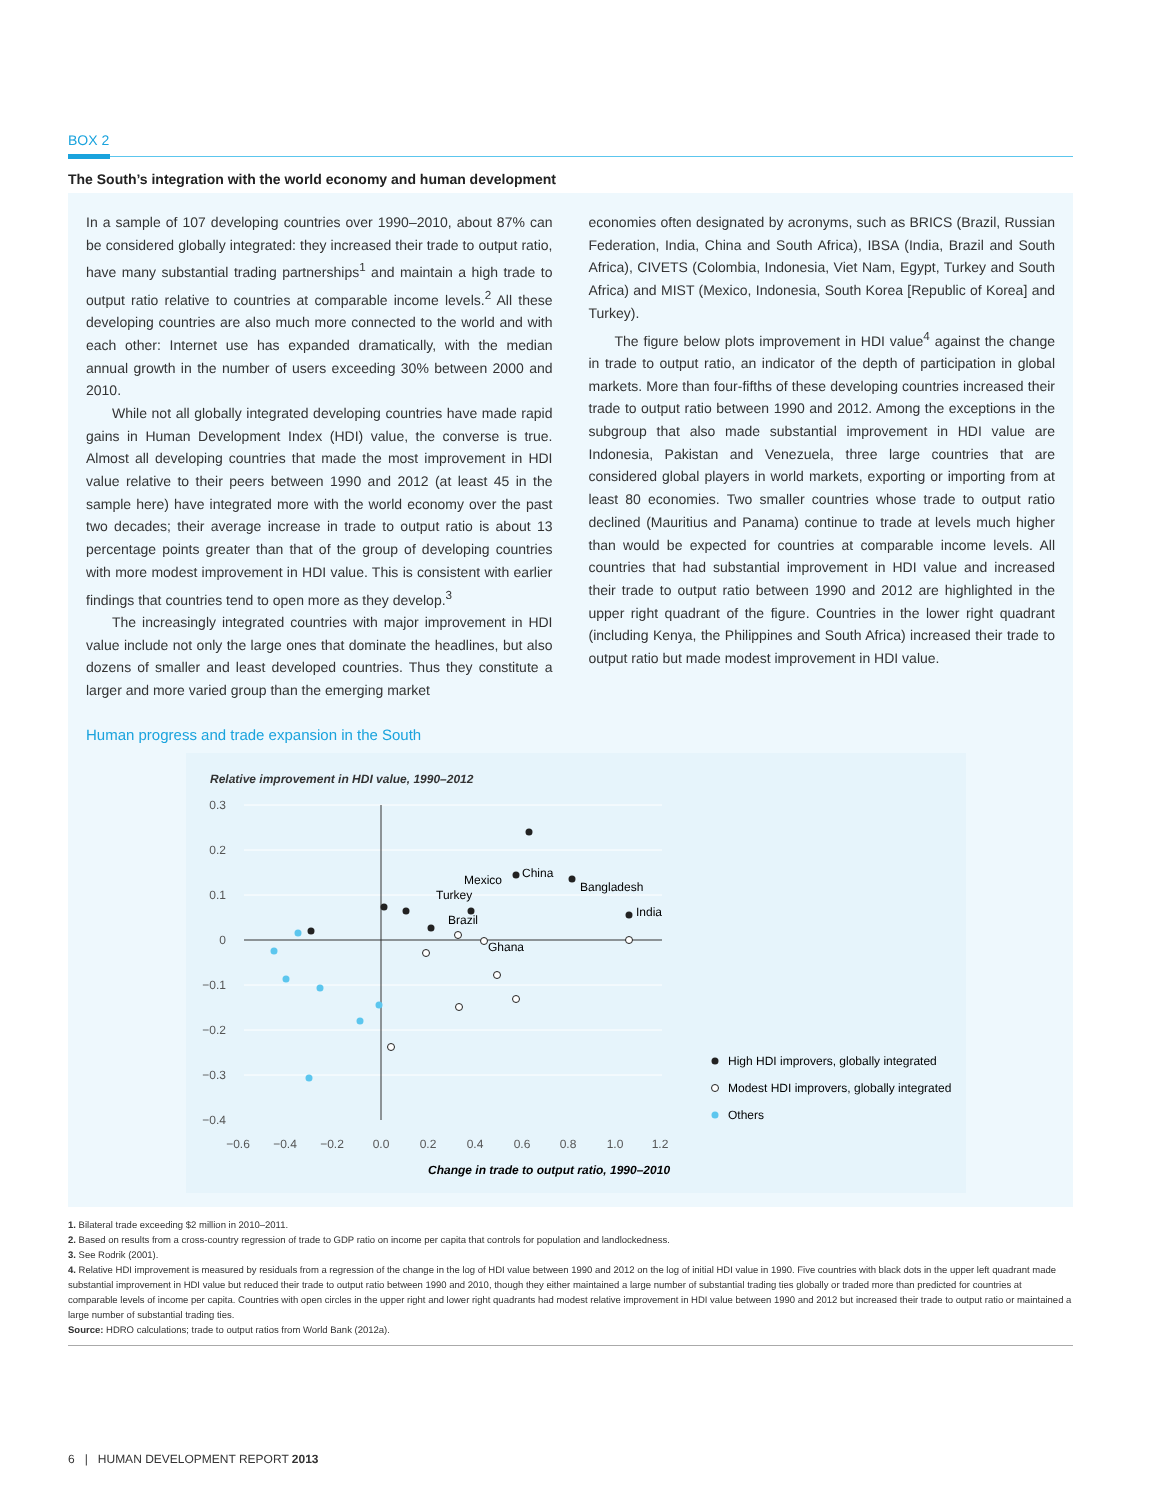BOX 2
The South’s integration with the world economy and human development
In a sample of 107 developing countries over 1990–2010, about 87% can be considered globally integrated: they increased their trade to output ratio, have many substantial trading partnerships<sup>1</sup> and maintain a high trade to output ratio relative to countries at comparable income levels.<sup>2</sup> All these developing countries are also much more connected to the world and with each other: Internet use has expanded dramatically, with the median annual growth in the number of users exceeding 30% between 2000 and 2010.
While not all globally integrated developing countries have made rapid gains in Human Development Index (HDI) value, the converse is true. Almost all developing countries that made the most improvement in HDI value relative to their peers between 1990 and 2012 (at least 45 in the sample here) have integrated more with the world economy over the past two decades; their average increase in trade to output ratio is about 13 percentage points greater than that of the group of developing countries with more modest improvement in HDI value. This is consistent with earlier findings that countries tend to open more as they develop.<sup>3</sup>
The increasingly integrated countries with major improvement in HDI value include not only the large ones that dominate the headlines, but also dozens of smaller and least developed countries. Thus they constitute a larger and more varied group than the emerging market
economies often designated by acronyms, such as BRICS (Brazil, Russian Federation, India, China and South Africa), IBSA (India, Brazil and South Africa), CIVETS (Colombia, Indonesia, Viet Nam, Egypt, Turkey and South Africa) and MIST (Mexico, Indonesia, South Korea [Republic of Korea] and Turkey).
The figure below plots improvement in HDI value<sup>4</sup> against the change in trade to output ratio, an indicator of the depth of participation in global markets. More than four-fifths of these developing countries increased their trade to output ratio between 1990 and 2012. Among the exceptions in the subgroup that also made substantial improvement in HDI value are Indonesia, Pakistan and Venezuela, three large countries that are considered global players in world markets, exporting or importing from at least 80 economies. Two smaller countries whose trade to output ratio declined (Mauritius and Panama) continue to trade at levels much higher than would be expected for countries at comparable income levels. All countries that had substantial improvement in HDI value and increased their trade to output ratio between 1990 and 2012 are highlighted in the upper right quadrant of the figure. Countries in the lower right quadrant (including Kenya, the Philippines and South Africa) increased their trade to output ratio but made modest improvement in HDI value.
Human progress and trade expansion in the South
Relative improvement in HDI value, 1990–2012
0.3
0.2
0.1
0
−0.1
−0.2
−0.3
−0.4
−0.6
−0.4
−0.2
0.0
0.2
0.4
0.6
0.8
1.0
1.2
China
Bangladesh
India
Mexico
Turkey
Brazil
Ghana
High HDI improvers, globally integrated
Modest HDI improvers, globally integrated
Others
Change in trade to output ratio, 1990–2010
1. Bilateral trade exceeding $2 million in 2010–2011.
2. Based on results from a cross-country regression of trade to GDP ratio on income per capita that controls for population and landlockedness.
3. See Rodrik (2001).
4. Relative HDI improvement is measured by residuals from a regression of the change in the log of HDI value between 1990 and 2012 on the log of initial HDI value in 1990. Five countries with black dots in the upper left quadrant made substantial improvement in HDI value but reduced their trade to output ratio between 1990 and 2010, though they either maintained a large number of substantial trading ties globally or traded more than predicted for countries at comparable levels of income per capita. Countries with open circles in the upper right and lower right quadrants had modest relative improvement in HDI value between 1990 and 2012 but increased their trade to output ratio or maintained a large number of substantial trading ties.
Source: HDRO calculations; trade to output ratios from World Bank (2012a).
6 | HUMAN DEVELOPMENT REPORT 2013